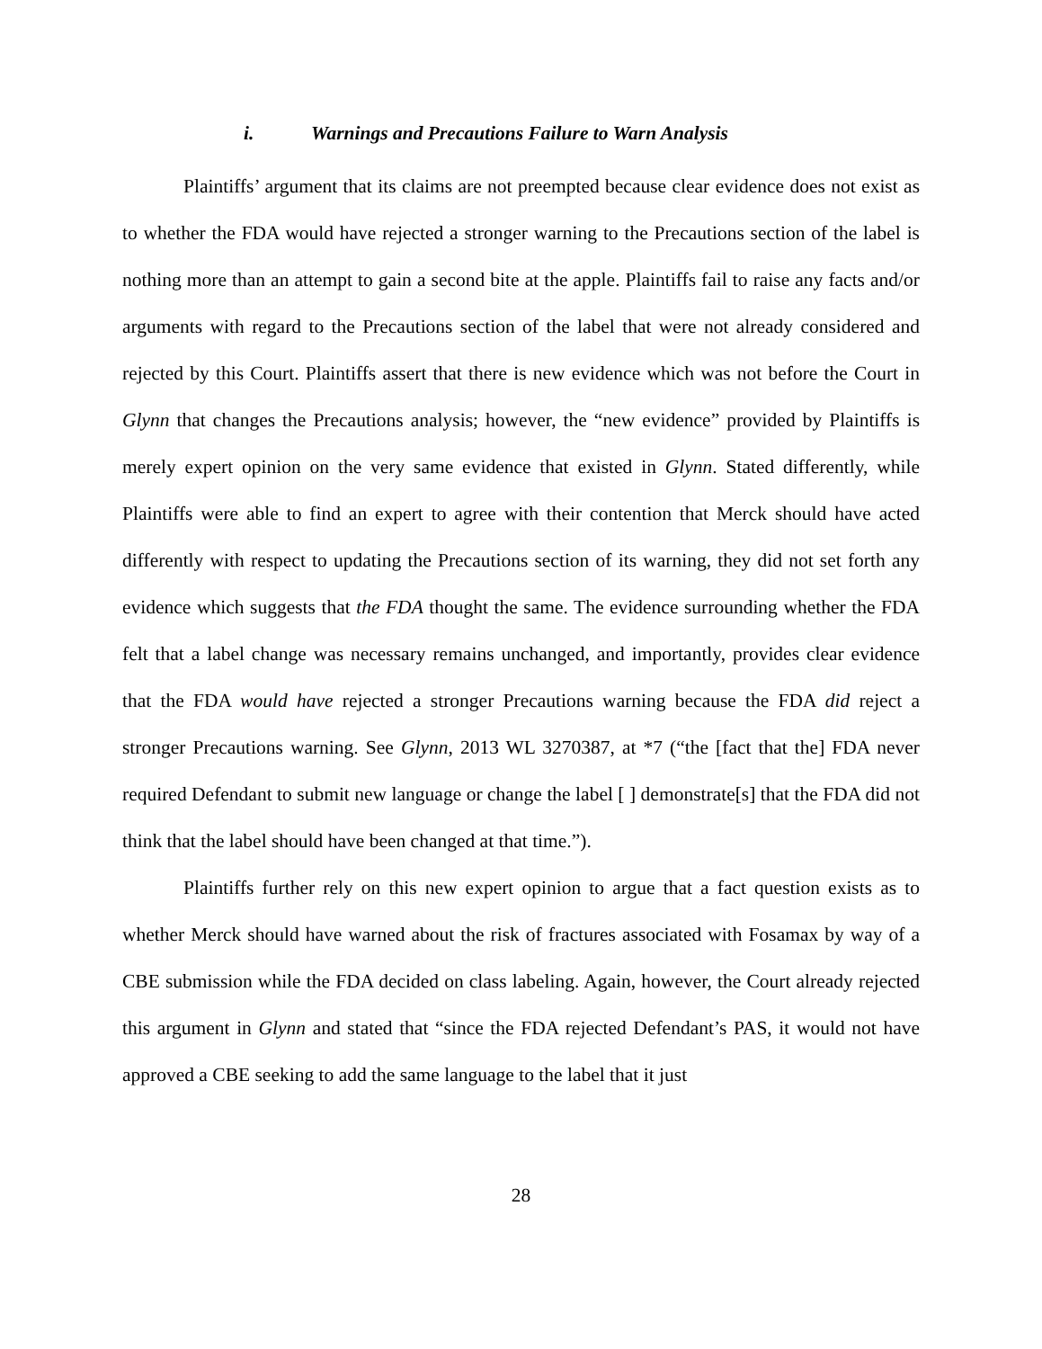i. Warnings and Precautions Failure to Warn Analysis
Plaintiffs’ argument that its claims are not preempted because clear evidence does not exist as to whether the FDA would have rejected a stronger warning to the Precautions section of the label is nothing more than an attempt to gain a second bite at the apple. Plaintiffs fail to raise any facts and/or arguments with regard to the Precautions section of the label that were not already considered and rejected by this Court. Plaintiffs assert that there is new evidence which was not before the Court in Glynn that changes the Precautions analysis; however, the “new evidence” provided by Plaintiffs is merely expert opinion on the very same evidence that existed in Glynn. Stated differently, while Plaintiffs were able to find an expert to agree with their contention that Merck should have acted differently with respect to updating the Precautions section of its warning, they did not set forth any evidence which suggests that the FDA thought the same. The evidence surrounding whether the FDA felt that a label change was necessary remains unchanged, and importantly, provides clear evidence that the FDA would have rejected a stronger Precautions warning because the FDA did reject a stronger Precautions warning. See Glynn, 2013 WL 3270387, at *7 (“the [fact that the] FDA never required Defendant to submit new language or change the label [ ] demonstrate[s] that the FDA did not think that the label should have been changed at that time.”).
Plaintiffs further rely on this new expert opinion to argue that a fact question exists as to whether Merck should have warned about the risk of fractures associated with Fosamax by way of a CBE submission while the FDA decided on class labeling. Again, however, the Court already rejected this argument in Glynn and stated that “since the FDA rejected Defendant’s PAS, it would not have approved a CBE seeking to add the same language to the label that it just
28